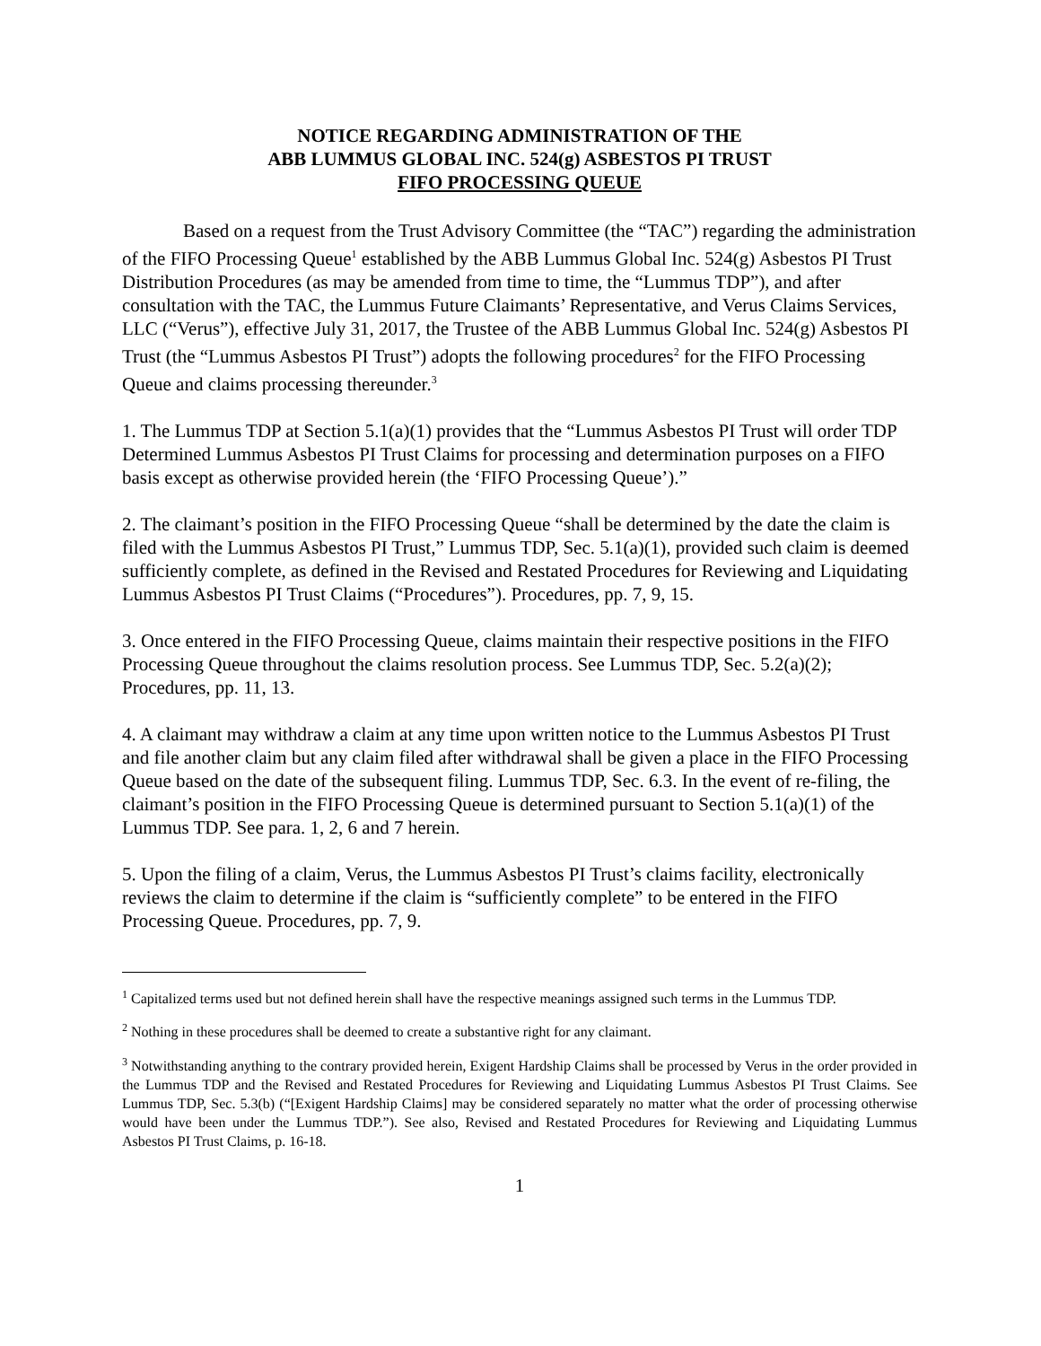NOTICE REGARDING ADMINISTRATION OF THE
ABB LUMMUS GLOBAL INC. 524(g) ASBESTOS PI TRUST
FIFO PROCESSING QUEUE
Based on a request from the Trust Advisory Committee (the “TAC”) regarding the administration of the FIFO Processing Queue<sup>1</sup> established by the ABB Lummus Global Inc. 524(g) Asbestos PI Trust Distribution Procedures (as may be amended from time to time, the “Lummus TDP”), and after consultation with the TAC, the Lummus Future Claimants’ Representative, and Verus Claims Services, LLC (“Verus”), effective July 31, 2017, the Trustee of the ABB Lummus Global Inc. 524(g) Asbestos PI Trust (the “Lummus Asbestos PI Trust”) adopts the following procedures<sup>2</sup> for the FIFO Processing Queue and claims processing thereunder.<sup>3</sup>
1. The Lummus TDP at Section 5.1(a)(1) provides that the “Lummus Asbestos PI Trust will order TDP Determined Lummus Asbestos PI Trust Claims for processing and determination purposes on a FIFO basis except as otherwise provided herein (the ‘FIFO Processing Queue’).”
2. The claimant’s position in the FIFO Processing Queue “shall be determined by the date the claim is filed with the Lummus Asbestos PI Trust,” Lummus TDP, Sec. 5.1(a)(1), provided such claim is deemed sufficiently complete, as defined in the Revised and Restated Procedures for Reviewing and Liquidating Lummus Asbestos PI Trust Claims (“Procedures”). Procedures, pp. 7, 9, 15.
3. Once entered in the FIFO Processing Queue, claims maintain their respective positions in the FIFO Processing Queue throughout the claims resolution process. See Lummus TDP, Sec. 5.2(a)(2); Procedures, pp. 11, 13.
4. A claimant may withdraw a claim at any time upon written notice to the Lummus Asbestos PI Trust and file another claim but any claim filed after withdrawal shall be given a place in the FIFO Processing Queue based on the date of the subsequent filing. Lummus TDP, Sec. 6.3. In the event of re-filing, the claimant’s position in the FIFO Processing Queue is determined pursuant to Section 5.1(a)(1) of the Lummus TDP. See para. 1, 2, 6 and 7 herein.
5. Upon the filing of a claim, Verus, the Lummus Asbestos PI Trust’s claims facility, electronically reviews the claim to determine if the claim is “sufficiently complete” to be entered in the FIFO Processing Queue. Procedures, pp. 7, 9.
<sup>1</sup> Capitalized terms used but not defined herein shall have the respective meanings assigned such terms in the Lummus TDP.
<sup>2</sup> Nothing in these procedures shall be deemed to create a substantive right for any claimant.
<sup>3</sup> Notwithstanding anything to the contrary provided herein, Exigent Hardship Claims shall be processed by Verus in the order provided in the Lummus TDP and the Revised and Restated Procedures for Reviewing and Liquidating Lummus Asbestos PI Trust Claims. See Lummus TDP, Sec. 5.3(b) (“[Exigent Hardship Claims] may be considered separately no matter what the order of processing otherwise would have been under the Lummus TDP.”). See also, Revised and Restated Procedures for Reviewing and Liquidating Lummus Asbestos PI Trust Claims, p. 16-18.
1